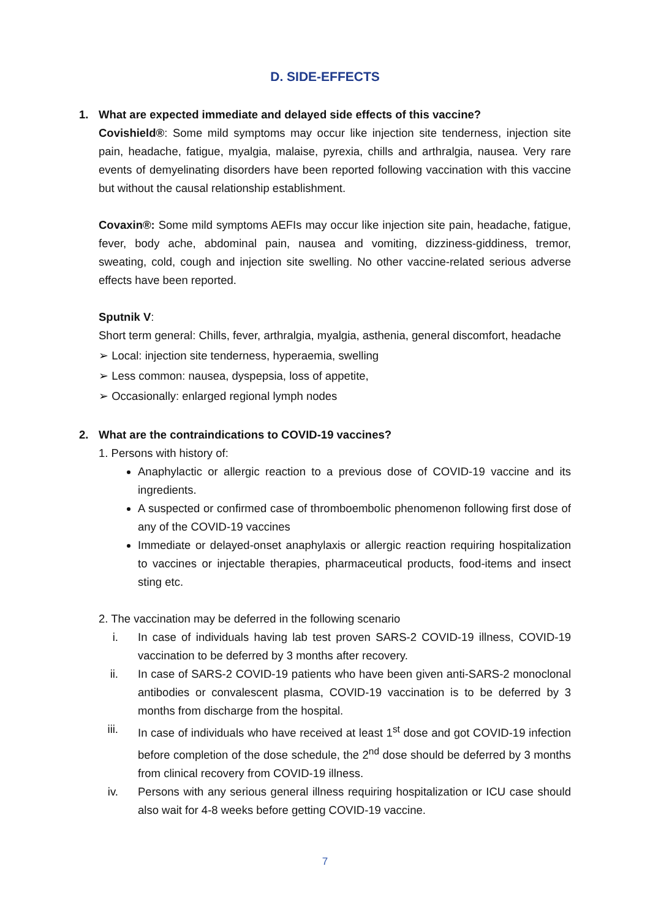D. SIDE-EFFECTS
1. What are expected immediate and delayed side effects of this vaccine?
Covishield®: Some mild symptoms may occur like injection site tenderness, injection site pain, headache, fatigue, myalgia, malaise, pyrexia, chills and arthralgia, nausea. Very rare events of demyelinating disorders have been reported following vaccination with this vaccine but without the causal relationship establishment.
Covaxin®: Some mild symptoms AEFIs may occur like injection site pain, headache, fatigue, fever, body ache, abdominal pain, nausea and vomiting, dizziness-giddiness, tremor, sweating, cold, cough and injection site swelling. No other vaccine-related serious adverse effects have been reported.
Sputnik V:
Short term general: Chills, fever, arthralgia, myalgia, asthenia, general discomfort, headache
➢ Local: injection site tenderness, hyperaemia, swelling
➢ Less common: nausea, dyspepsia, loss of appetite,
➢ Occasionally: enlarged regional lymph nodes
2. What are the contraindications to COVID-19 vaccines?
1. Persons with history of:
Anaphylactic or allergic reaction to a previous dose of COVID-19 vaccine and its ingredients.
A suspected or confirmed case of thromboembolic phenomenon following first dose of any of the COVID-19 vaccines
Immediate or delayed-onset anaphylaxis or allergic reaction requiring hospitalization to vaccines or injectable therapies, pharmaceutical products, food-items and insect sting etc.
2. The vaccination may be deferred in the following scenario
i. In case of individuals having lab test proven SARS-2 COVID-19 illness, COVID-19 vaccination to be deferred by 3 months after recovery.
ii. In case of SARS-2 COVID-19 patients who have been given anti-SARS-2 monoclonal antibodies or convalescent plasma, COVID-19 vaccination is to be deferred by 3 months from discharge from the hospital.
iii. In case of individuals who have received at least 1<sup>st</sup> dose and got COVID-19 infection before completion of the dose schedule, the 2<sup>nd</sup> dose should be deferred by 3 months from clinical recovery from COVID-19 illness.
iv. Persons with any serious general illness requiring hospitalization or ICU case should also wait for 4-8 weeks before getting COVID-19 vaccine.
7